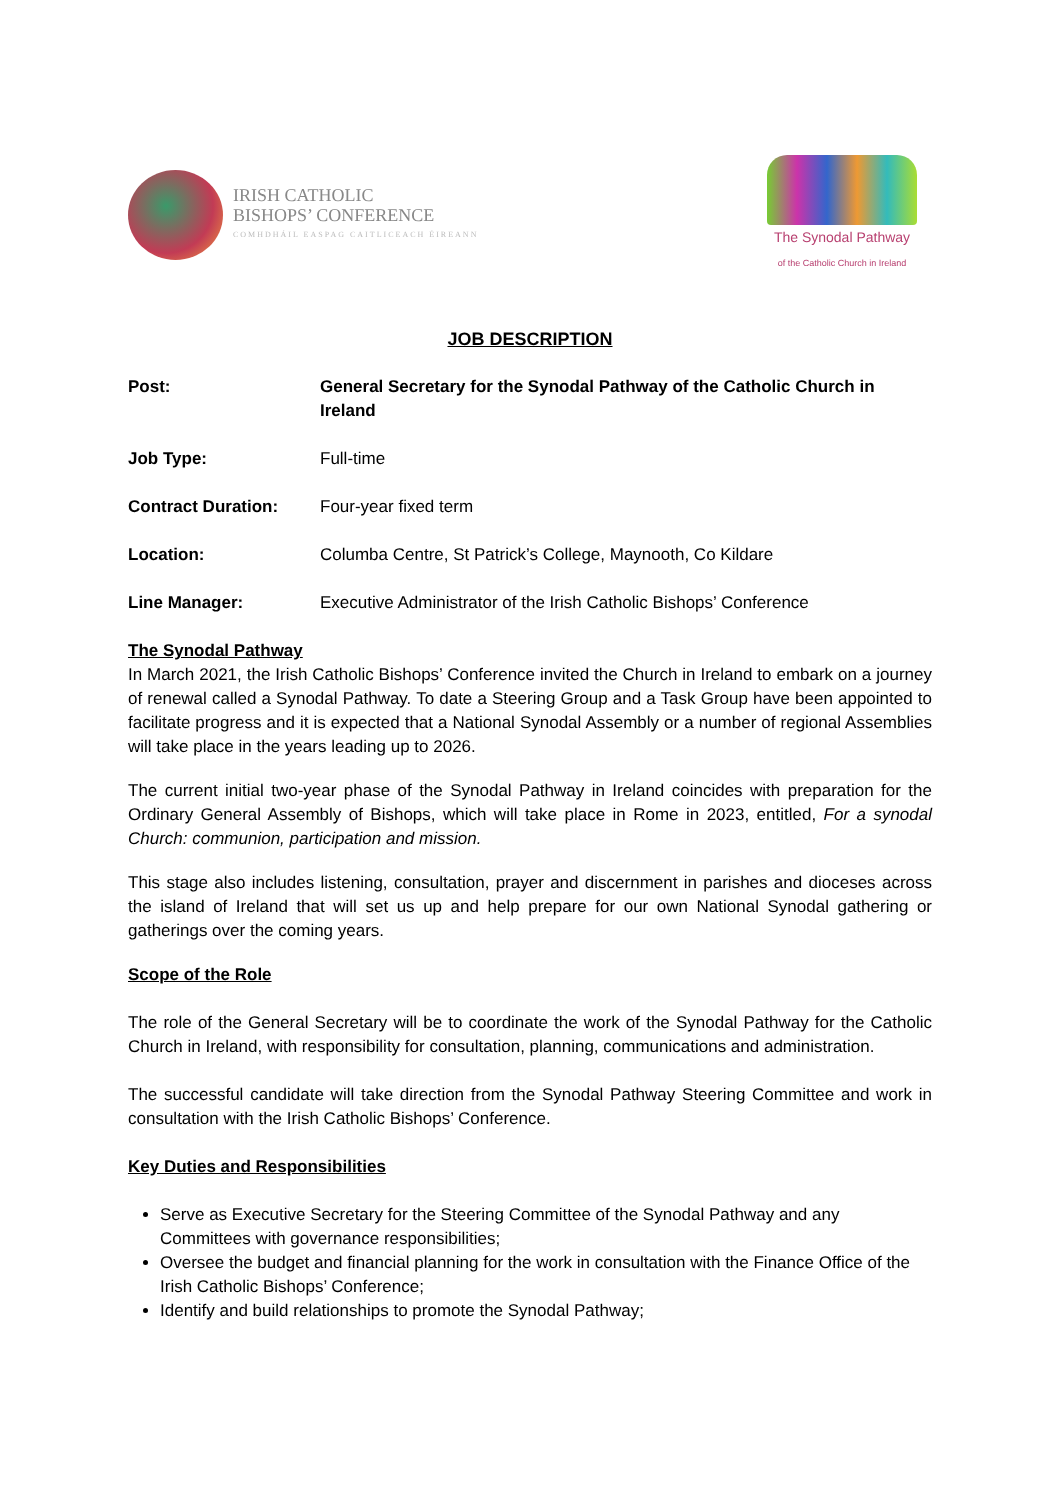IRISH CATHOLIC
BISHOPS’ CONFERENCE
COMHDHÁIL EASPAG CAITLICEACH ÉIREANN
The Synodal Pathway
of the Catholic Church in Ireland
JOB DESCRIPTION
| Post: | General Secretary for the Synodal Pathway of the Catholic Church in Ireland |
| Job Type: | Full-time |
| Contract Duration: | Four-year fixed term |
| Location: | Columba Centre, St Patrick’s College, Maynooth, Co Kildare |
| Line Manager: | Executive Administrator of the Irish Catholic Bishops’ Conference |
The Synodal Pathway
In March 2021, the Irish Catholic Bishops’ Conference invited the Church in Ireland to embark on a journey of renewal called a Synodal Pathway. To date a Steering Group and a Task Group have been appointed to facilitate progress and it is expected that a National Synodal Assembly or a number of regional Assemblies will take place in the years leading up to 2026.
The current initial two-year phase of the Synodal Pathway in Ireland coincides with preparation for the Ordinary General Assembly of Bishops, which will take place in Rome in 2023, entitled, For a synodal Church: communion, participation and mission.
This stage also includes listening, consultation, prayer and discernment in parishes and dioceses across the island of Ireland that will set us up and help prepare for our own National Synodal gathering or gatherings over the coming years.
Scope of the Role
The role of the General Secretary will be to coordinate the work of the Synodal Pathway for the Catholic Church in Ireland, with responsibility for consultation, planning, communications and administration.
The successful candidate will take direction from the Synodal Pathway Steering Committee and work in consultation with the Irish Catholic Bishops’ Conference.
Key Duties and Responsibilities
Serve as Executive Secretary for the Steering Committee of the Synodal Pathway and any Committees with governance responsibilities;
Oversee the budget and financial planning for the work in consultation with the Finance Office of the Irish Catholic Bishops’ Conference;
Identify and build relationships to promote the Synodal Pathway;